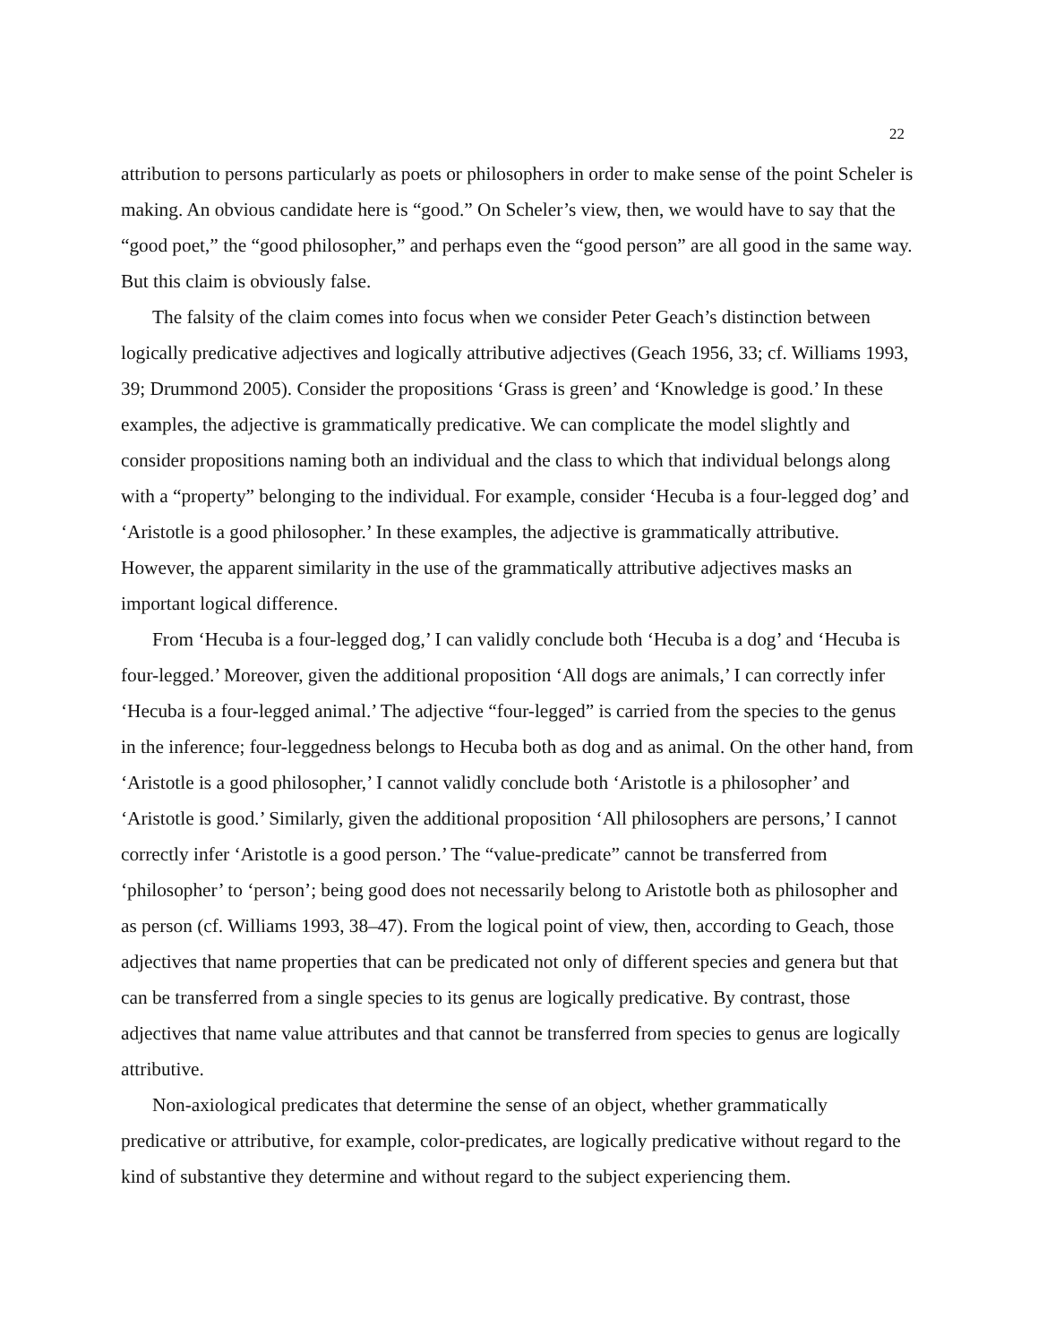22
attribution to persons particularly as poets or philosophers in order to make sense of the point Scheler is making. An obvious candidate here is “good.” On Scheler’s view, then, we would have to say that the “good poet,” the “good philosopher,” and perhaps even the “good person” are all good in the same way. But this claim is obviously false.
The falsity of the claim comes into focus when we consider Peter Geach’s distinction between logically predicative adjectives and logically attributive adjectives (Geach 1956, 33; cf. Williams 1993, 39; Drummond 2005). Consider the propositions ‘Grass is green’ and ‘Knowledge is good.’ In these examples, the adjective is grammatically predicative. We can complicate the model slightly and consider propositions naming both an individual and the class to which that individual belongs along with a “property” belonging to the individual. For example, consider ‘Hecuba is a four-legged dog’ and ‘Aristotle is a good philosopher.’ In these examples, the adjective is grammatically attributive. However, the apparent similarity in the use of the grammatically attributive adjectives masks an important logical difference.
From ‘Hecuba is a four-legged dog,’ I can validly conclude both ‘Hecuba is a dog’ and ‘Hecuba is four-legged.’ Moreover, given the additional proposition ‘All dogs are animals,’ I can correctly infer ‘Hecuba is a four-legged animal.’ The adjective “four-legged” is carried from the species to the genus in the inference; four-leggedness belongs to Hecuba both as dog and as animal. On the other hand, from ‘Aristotle is a good philosopher,’ I cannot validly conclude both ‘Aristotle is a philosopher’ and ‘Aristotle is good.’ Similarly, given the additional proposition ‘All philosophers are persons,’ I cannot correctly infer ‘Aristotle is a good person.’ The “value-predicate” cannot be transferred from ‘philosopher’ to ‘person’; being good does not necessarily belong to Aristotle both as philosopher and as person (cf. Williams 1993, 38–47). From the logical point of view, then, according to Geach, those adjectives that name properties that can be predicated not only of different species and genera but that can be transferred from a single species to its genus are logically predicative. By contrast, those adjectives that name value attributes and that cannot be transferred from species to genus are logically attributive.
Non-axiological predicates that determine the sense of an object, whether grammatically predicative or attributive, for example, color-predicates, are logically predicative without regard to the kind of substantive they determine and without regard to the subject experiencing them.